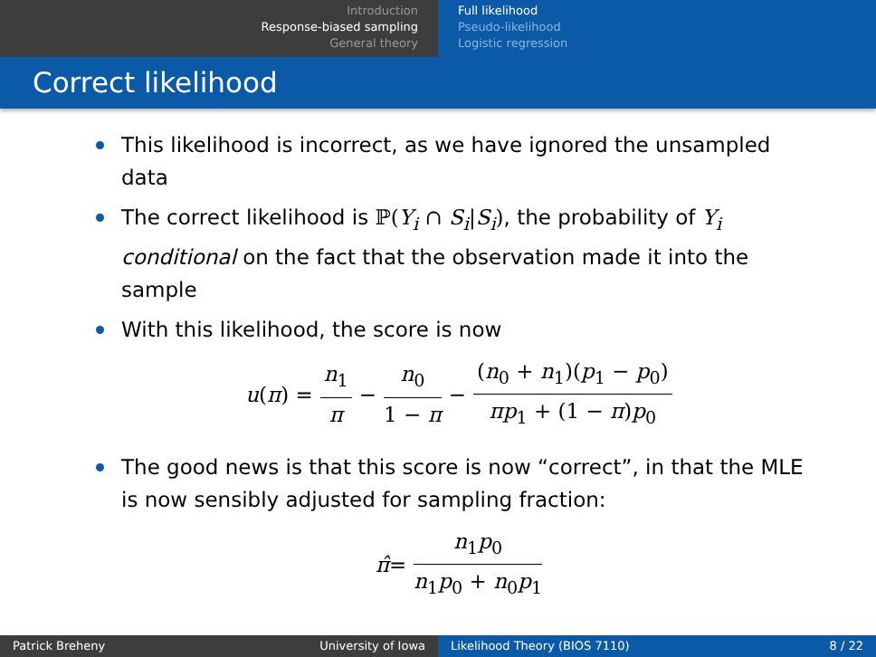Introduction
Response-biased sampling
General theory
Full likelihood
Pseudo-likelihood
Logistic regression
Correct likelihood
This likelihood is incorrect, as we have ignored the unsampled data
The correct likelihood is ℙ(Y<sub>i</sub> ∩ S<sub>i</sub>|S<sub>i</sub>), the probability of Y<sub>i</sub> conditional on the fact that the observation made it into the sample
With this likelihood, the score is now
u (π) = n<sub>1</sub> π − n<sub>0</sub> 1 − π − (n<sub>0</sub> + n<sub>1</sub>)(p<sub>1</sub> − p<sub>0</sub>) πp<sub>1</sub> + (1 − π)p<sub>0</sub>
The good news is that this score is now “correct”, in that the MLE is now sensibly adjusted for sampling fraction:
π̂ = n<sub>1</sub>p<sub>0</sub> n<sub>1</sub>p<sub>0</sub> + n<sub>0</sub>p<sub>1</sub>
Patrick Breheny University of Iowa Likelihood Theory (BIOS 7110) 8 / 22